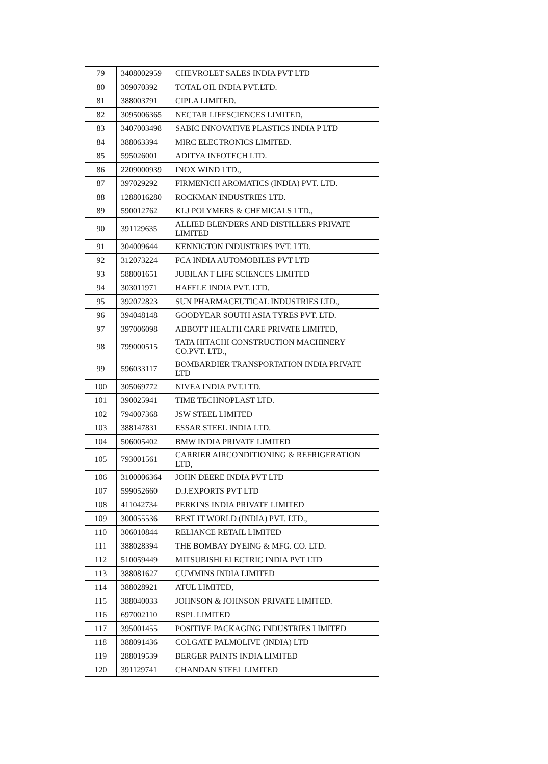| 79 | 3408002959 | CHEVROLET SALES INDIA PVT LTD |
| 80 | 309070392 | TOTAL OIL INDIA PVT.LTD. |
| 81 | 388003791 | CIPLA LIMITED. |
| 82 | 3095006365 | NECTAR LIFESCIENCES LIMITED, |
| 83 | 3407003498 | SABIC INNOVATIVE PLASTICS INDIA P LTD |
| 84 | 388063394 | MIRC ELECTRONICS LIMITED. |
| 85 | 595026001 | ADITYA INFOTECH LTD. |
| 86 | 2209000939 | INOX WIND LTD., |
| 87 | 397029292 | FIRMENICH AROMATICS (INDIA) PVT. LTD. |
| 88 | 1288016280 | ROCKMAN INDUSTRIES LTD. |
| 89 | 590012762 | KLJ POLYMERS & CHEMICALS LTD., |
| 90 | 391129635 | ALLIED BLENDERS AND DISTILLERS PRIVATE LIMITED |
| 91 | 304009644 | KENNIGTON INDUSTRIES PVT. LTD. |
| 92 | 312073224 | FCA INDIA AUTOMOBILES PVT LTD |
| 93 | 588001651 | JUBILANT LIFE SCIENCES LIMITED |
| 94 | 303011971 | HAFELE INDIA PVT. LTD. |
| 95 | 392072823 | SUN PHARMACEUTICAL INDUSTRIES LTD., |
| 96 | 394048148 | GOODYEAR SOUTH ASIA TYRES PVT. LTD. |
| 97 | 397006098 | ABBOTT HEALTH CARE PRIVATE LIMITED, |
| 98 | 799000515 | TATA HITACHI CONSTRUCTION MACHINERY CO.PVT. LTD., |
| 99 | 596033117 | BOMBARDIER TRANSPORTATION INDIA PRIVATE LTD |
| 100 | 305069772 | NIVEA INDIA PVT.LTD. |
| 101 | 390025941 | TIME TECHNOPLAST LTD. |
| 102 | 794007368 | JSW STEEL LIMITED |
| 103 | 388147831 | ESSAR STEEL INDIA LTD. |
| 104 | 506005402 | BMW INDIA PRIVATE LIMITED |
| 105 | 793001561 | CARRIER AIRCONDITIONING & REFRIGERATION LTD, |
| 106 | 3100006364 | JOHN DEERE INDIA PVT LTD |
| 107 | 599052660 | D.J.EXPORTS PVT LTD |
| 108 | 411042734 | PERKINS INDIA PRIVATE LIMITED |
| 109 | 300055536 | BEST IT WORLD (INDIA) PVT. LTD., |
| 110 | 306010844 | RELIANCE RETAIL LIMITED |
| 111 | 388028394 | THE BOMBAY DYEING & MFG. CO. LTD. |
| 112 | 510059449 | MITSUBISHI ELECTRIC INDIA PVT LTD |
| 113 | 388081627 | CUMMINS INDIA LIMITED |
| 114 | 388028921 | ATUL LIMITED, |
| 115 | 388040033 | JOHNSON & JOHNSON PRIVATE LIMITED. |
| 116 | 697002110 | RSPL LIMITED |
| 117 | 395001455 | POSITIVE PACKAGING INDUSTRIES LIMITED |
| 118 | 388091436 | COLGATE PALMOLIVE (INDIA) LTD |
| 119 | 288019539 | BERGER PAINTS INDIA LIMITED |
| 120 | 391129741 | CHANDAN STEEL LIMITED |